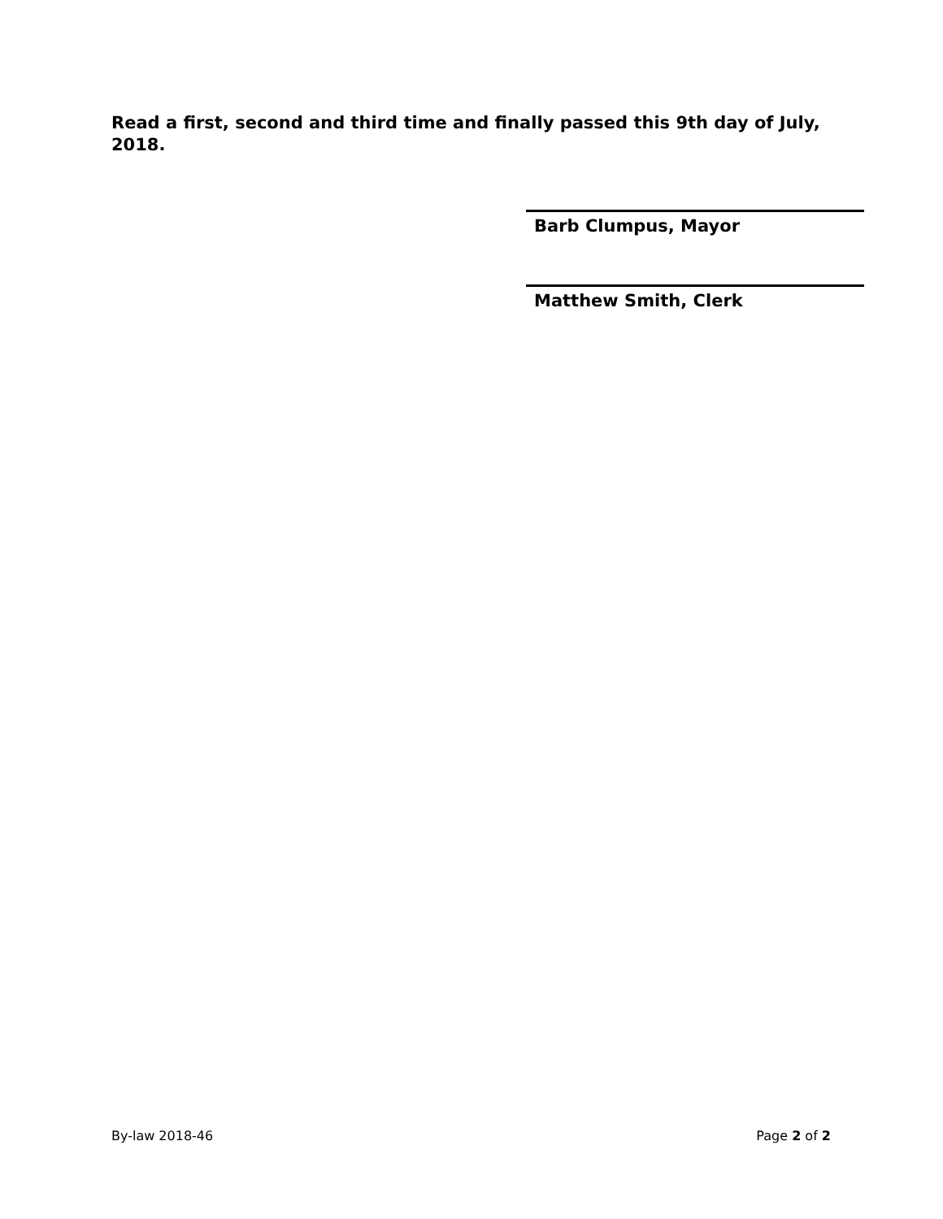Read a first, second and third time and finally passed this 9th day of July, 2018.
Barb Clumpus, Mayor
Matthew Smith, Clerk
By-law 2018-46 Page 2 of 2